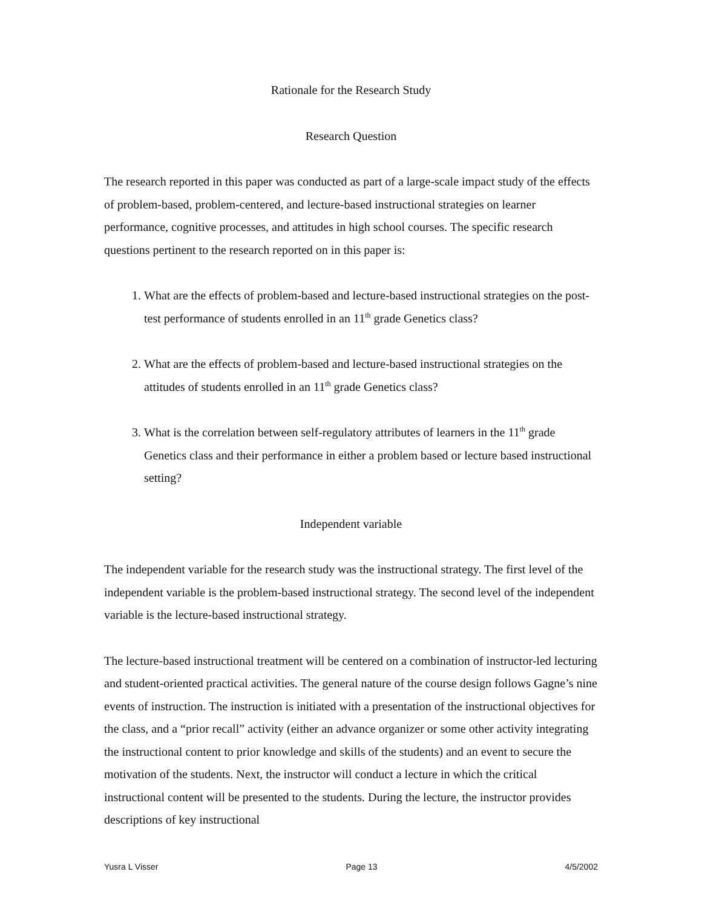Rationale for the Research Study
Research Question
The research reported in this paper was conducted as part of a large-scale impact study of the effects of problem-based, problem-centered, and lecture-based instructional strategies on learner performance, cognitive processes, and attitudes in high school courses. The specific research questions pertinent to the research reported on in this paper is:
1. What are the effects of problem-based and lecture-based instructional strategies on the post-test performance of students enrolled in an 11<sup>th</sup> grade Genetics class?
2. What are the effects of problem-based and lecture-based instructional strategies on the attitudes of students enrolled in an 11<sup>th</sup> grade Genetics class?
3. What is the correlation between self-regulatory attributes of learners in the 11<sup>th</sup> grade Genetics class and their performance in either a problem based or lecture based instructional setting?
Independent variable
The independent variable for the research study was the instructional strategy. The first level of the independent variable is the problem-based instructional strategy. The second level of the independent variable is the lecture-based instructional strategy.
The lecture-based instructional treatment will be centered on a combination of instructor-led lecturing and student-oriented practical activities. The general nature of the course design follows Gagne’s nine events of instruction. The instruction is initiated with a presentation of the instructional objectives for the class, and a “prior recall” activity (either an advance organizer or some other activity integrating the instructional content to prior knowledge and skills of the students) and an event to secure the motivation of the students. Next, the instructor will conduct a lecture in which the critical instructional content will be presented to the students. During the lecture, the instructor provides descriptions of key instructional
Yusra L Visser Page 13 4/5/2002